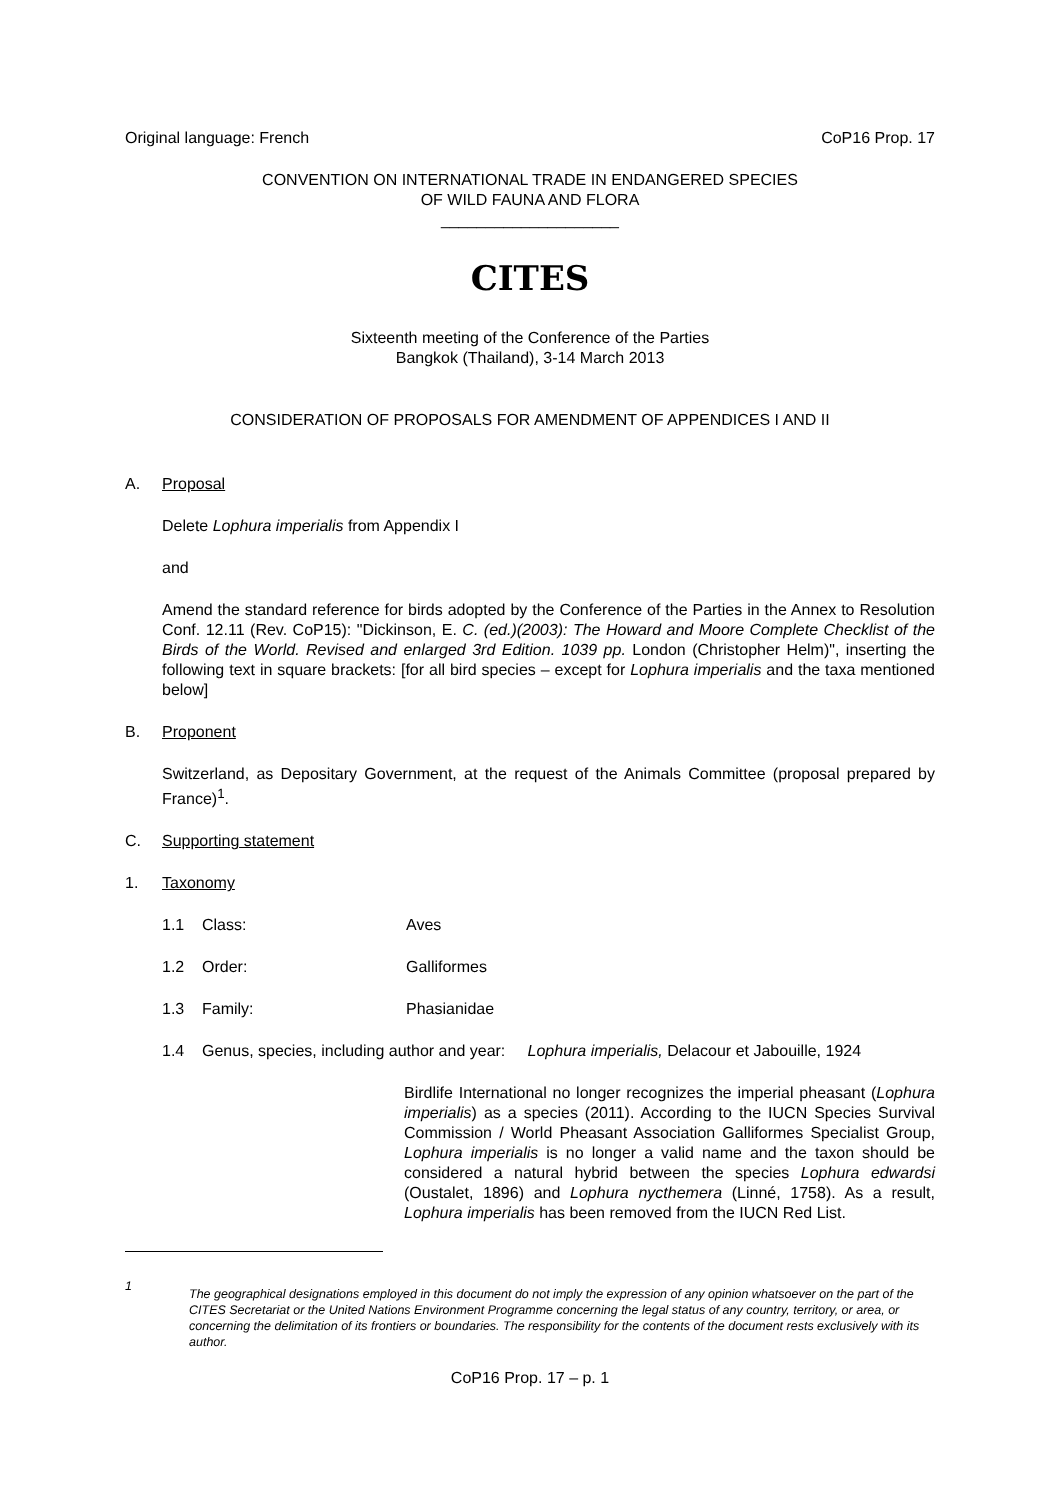Original language: French CoP16 Prop. 17
CONVENTION ON INTERNATIONAL TRADE IN ENDANGERED SPECIES
OF WILD FAUNA AND FLORA
____________________
CITES
Sixteenth meeting of the Conference of the Parties
Bangkok (Thailand), 3-14 March 2013
CONSIDERATION OF PROPOSALS FOR AMENDMENT OF APPENDICES I AND II
A. Proposal
Delete Lophura imperialis from Appendix I
and
Amend the standard reference for birds adopted by the Conference of the Parties in the Annex to Resolution Conf. 12.11 (Rev. CoP15): "Dickinson, E. C. (ed.)(2003): The Howard and Moore Complete Checklist of the Birds of the World. Revised and enlarged 3rd Edition. 1039 pp. London (Christopher Helm)", inserting the following text in square brackets: [for all bird species – except for Lophura imperialis and the taxa mentioned below]
B. Proponent
Switzerland, as Depositary Government, at the request of the Animals Committee (proposal prepared by France)<sup>1</sup>.
C. Supporting statement
1. Taxonomy
1.1 Class: Aves
1.2 Order: Galliformes
1.3 Family: Phasianidae
1.4 Genus, species, including author and year: Lophura imperialis, Delacour et Jabouille, 1924
Birdlife International no longer recognizes the imperial pheasant (Lophura imperialis) as a species (2011). According to the IUCN Species Survival Commission / World Pheasant Association Galliformes Specialist Group, Lophura imperialis is no longer a valid name and the taxon should be considered a natural hybrid between the species Lophura edwardsi (Oustalet, 1896) and Lophura nycthemera (Linné, 1758). As a result, Lophura imperialis has been removed from the IUCN Red List.
1 The geographical designations employed in this document do not imply the expression of any opinion whatsoever on the part of the CITES Secretariat or the United Nations Environment Programme concerning the legal status of any country, territory, or area, or concerning the delimitation of its frontiers or boundaries. The responsibility for the contents of the document rests exclusively with its author.
CoP16 Prop. 17 – p. 1